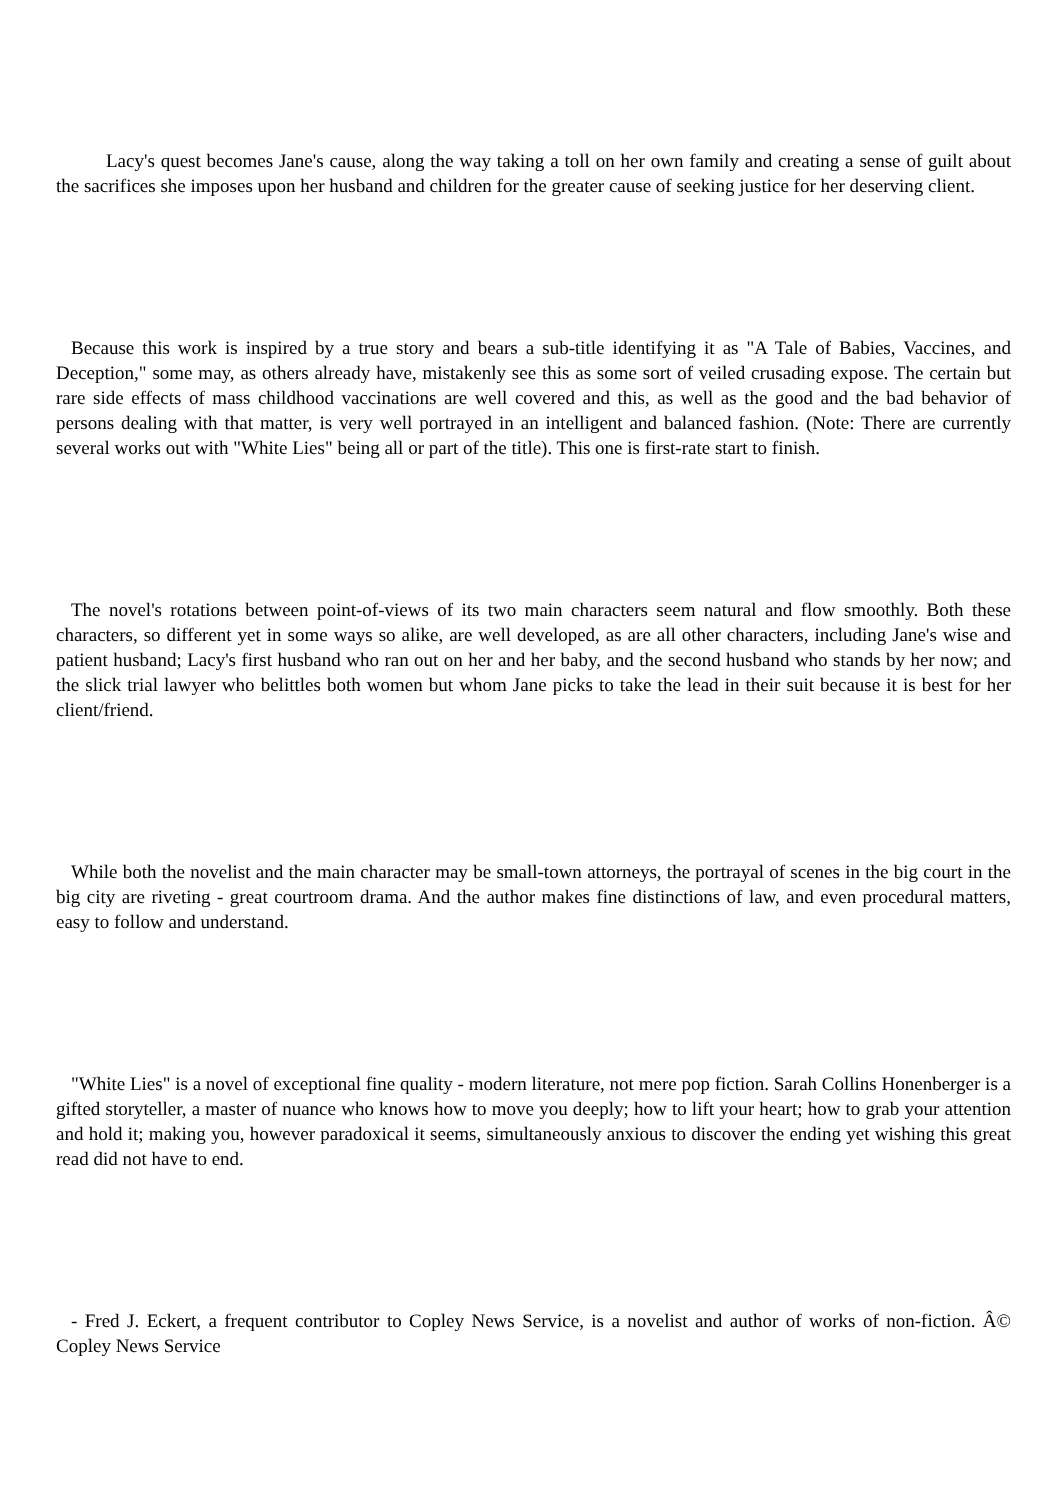Lacy's quest becomes Jane's cause, along the way taking a toll on her own family and creating a sense of guilt about the sacrifices she imposes upon her husband and children for the greater cause of seeking justice for her deserving client.
Because this work is inspired by a true story and bears a sub-title identifying it as "A Tale of Babies, Vaccines, and Deception," some may, as others already have, mistakenly see this as some sort of veiled crusading expose. The certain but rare side effects of mass childhood vaccinations are well covered and this, as well as the good and the bad behavior of persons dealing with that matter, is very well portrayed in an intelligent and balanced fashion. (Note: There are currently several works out with "White Lies" being all or part of the title). This one is first-rate start to finish.
The novel's rotations between point-of-views of its two main characters seem natural and flow smoothly. Both these characters, so different yet in some ways so alike, are well developed, as are all other characters, including Jane's wise and patient husband; Lacy's first husband who ran out on her and her baby, and the second husband who stands by her now; and the slick trial lawyer who belittles both women but whom Jane picks to take the lead in their suit because it is best for her client/friend.
While both the novelist and the main character may be small-town attorneys, the portrayal of scenes in the big court in the big city are riveting - great courtroom drama. And the author makes fine distinctions of law, and even procedural matters, easy to follow and understand.
"White Lies" is a novel of exceptional fine quality - modern literature, not mere pop fiction. Sarah Collins Honenberger is a gifted storyteller, a master of nuance who knows how to move you deeply; how to lift your heart; how to grab your attention and hold it; making you, however paradoxical it seems, simultaneously anxious to discover the ending yet wishing this great read did not have to end.
- Fred J. Eckert, a frequent contributor to Copley News Service, is a novelist and author of works of non-fiction. Â© Copley News Service